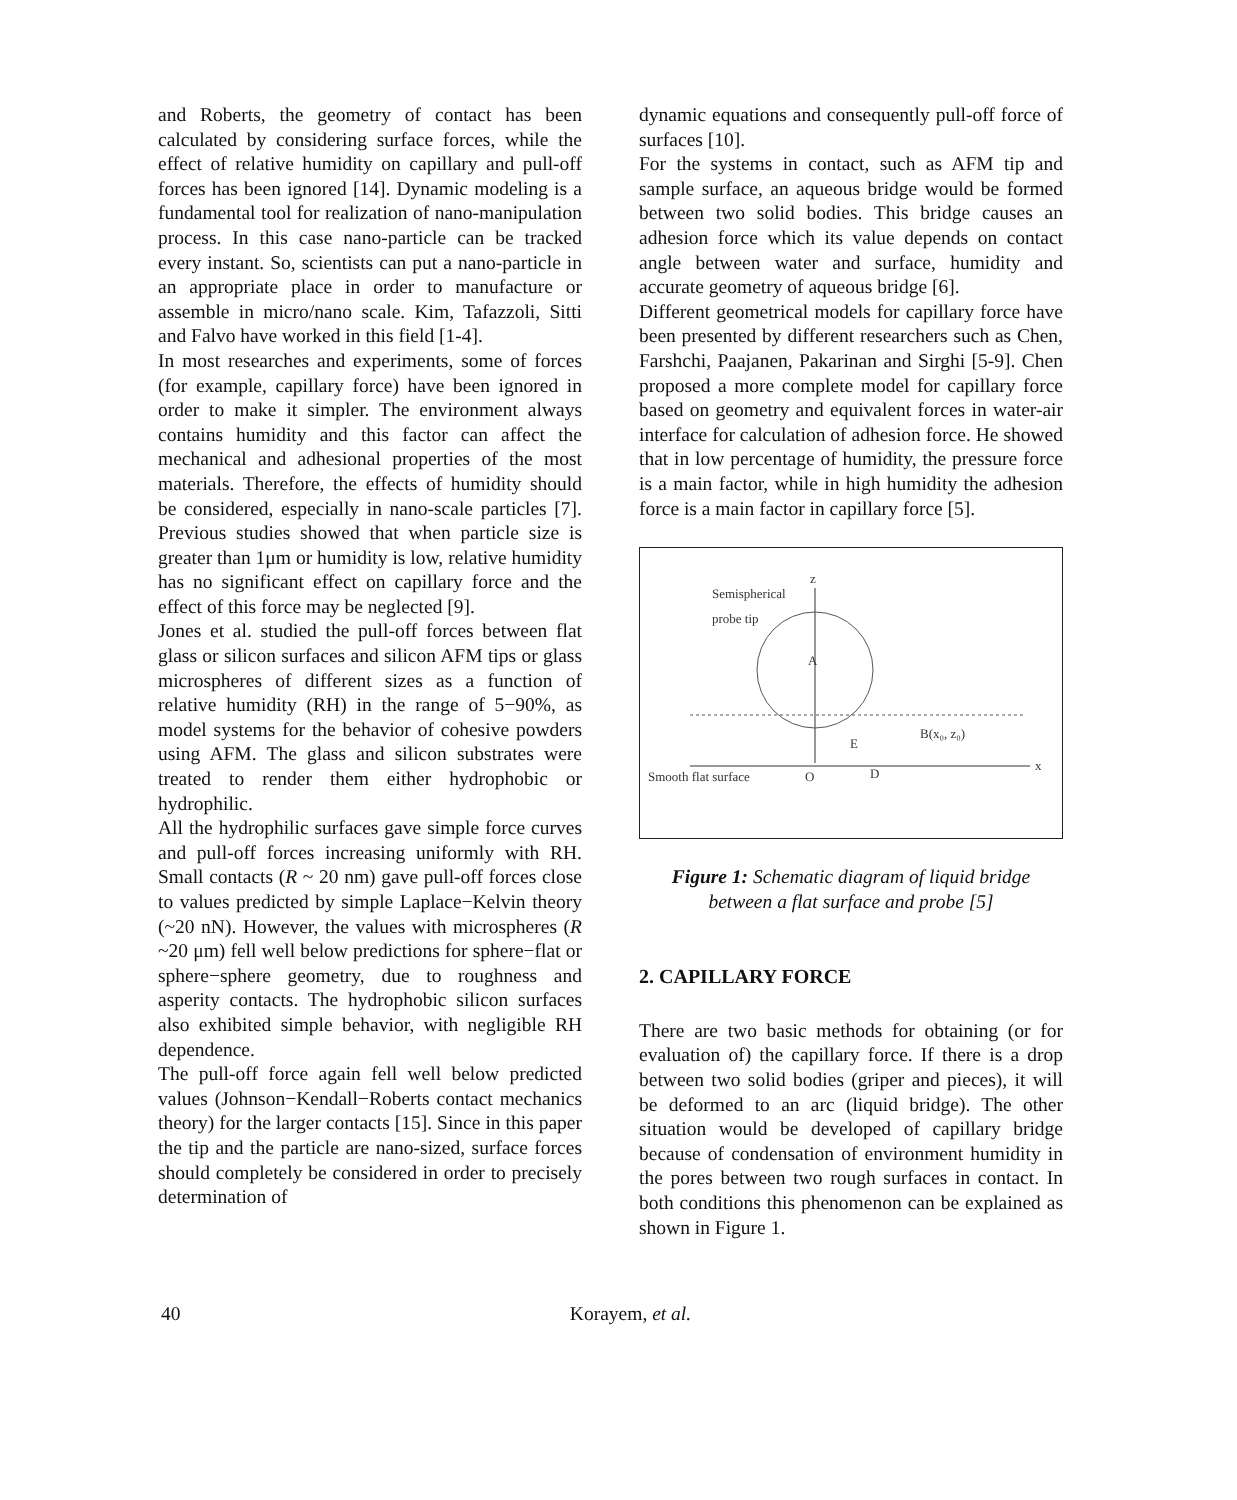and Roberts, the geometry of contact has been calculated by considering surface forces, while the effect of relative humidity on capillary and pull-off forces has been ignored [14]. Dynamic modeling is a fundamental tool for realization of nano-manipulation process. In this case nano-particle can be tracked every instant. So, scientists can put a nano-particle in an appropriate place in order to manufacture or assemble in micro/nano scale. Kim, Tafazzoli, Sitti and Falvo have worked in this field [1-4].
In most researches and experiments, some of forces (for example, capillary force) have been ignored in order to make it simpler. The environment always contains humidity and this factor can affect the mechanical and adhesional properties of the most materials. Therefore, the effects of humidity should be considered, especially in nano-scale particles [7]. Previous studies showed that when particle size is greater than 1μm or humidity is low, relative humidity has no significant effect on capillary force and the effect of this force may be neglected [9].
Jones et al. studied the pull-off forces between flat glass or silicon surfaces and silicon AFM tips or glass microspheres of different sizes as a function of relative humidity (RH) in the range of 5−90%, as model systems for the behavior of cohesive powders using AFM. The glass and silicon substrates were treated to render them either hydrophobic or hydrophilic.
All the hydrophilic surfaces gave simple force curves and pull-off forces increasing uniformly with RH. Small contacts (R ~ 20 nm) gave pull-off forces close to values predicted by simple Laplace−Kelvin theory (~20 nN). However, the values with microspheres (R ~20 μm) fell well below predictions for sphere−flat or sphere−sphere geometry, due to roughness and asperity contacts. The hydrophobic silicon surfaces also exhibited simple behavior, with negligible RH dependence.
The pull-off force again fell well below predicted values (Johnson−Kendall−Roberts contact mechanics theory) for the larger contacts [15]. Since in this paper the tip and the particle are nano-sized, surface forces should completely be considered in order to precisely determination of
dynamic equations and consequently pull-off force of surfaces [10].
For the systems in contact, such as AFM tip and sample surface, an aqueous bridge would be formed between two solid bodies. This bridge causes an adhesion force which its value depends on contact angle between water and surface, humidity and accurate geometry of aqueous bridge [6].
Different geometrical models for capillary force have been presented by different researchers such as Chen, Farshchi, Paajanen, Pakarinan and Sirghi [5-9]. Chen proposed a more complete model for capillary force based on geometry and equivalent forces in water-air interface for calculation of adhesion force. He showed that in low percentage of humidity, the pressure force is a main factor, while in high humidity the adhesion force is a main factor in capillary force [5].
z
x
Semispherical
probe tip
Smooth flat surface
O
A
B(x₀, z₀)
D
E
Figure 1: Schematic diagram of liquid bridge
between a flat surface and probe [5]
2. CAPILLARY FORCE
There are two basic methods for obtaining (or for evaluation of) the capillary force. If there is a drop between two solid bodies (griper and pieces), it will be deformed to an arc (liquid bridge). The other situation would be developed of capillary bridge because of condensation of environment humidity in the pores between two rough surfaces in contact. In both conditions this phenomenon can be explained as shown in Figure 1.
40
Korayem, et al.